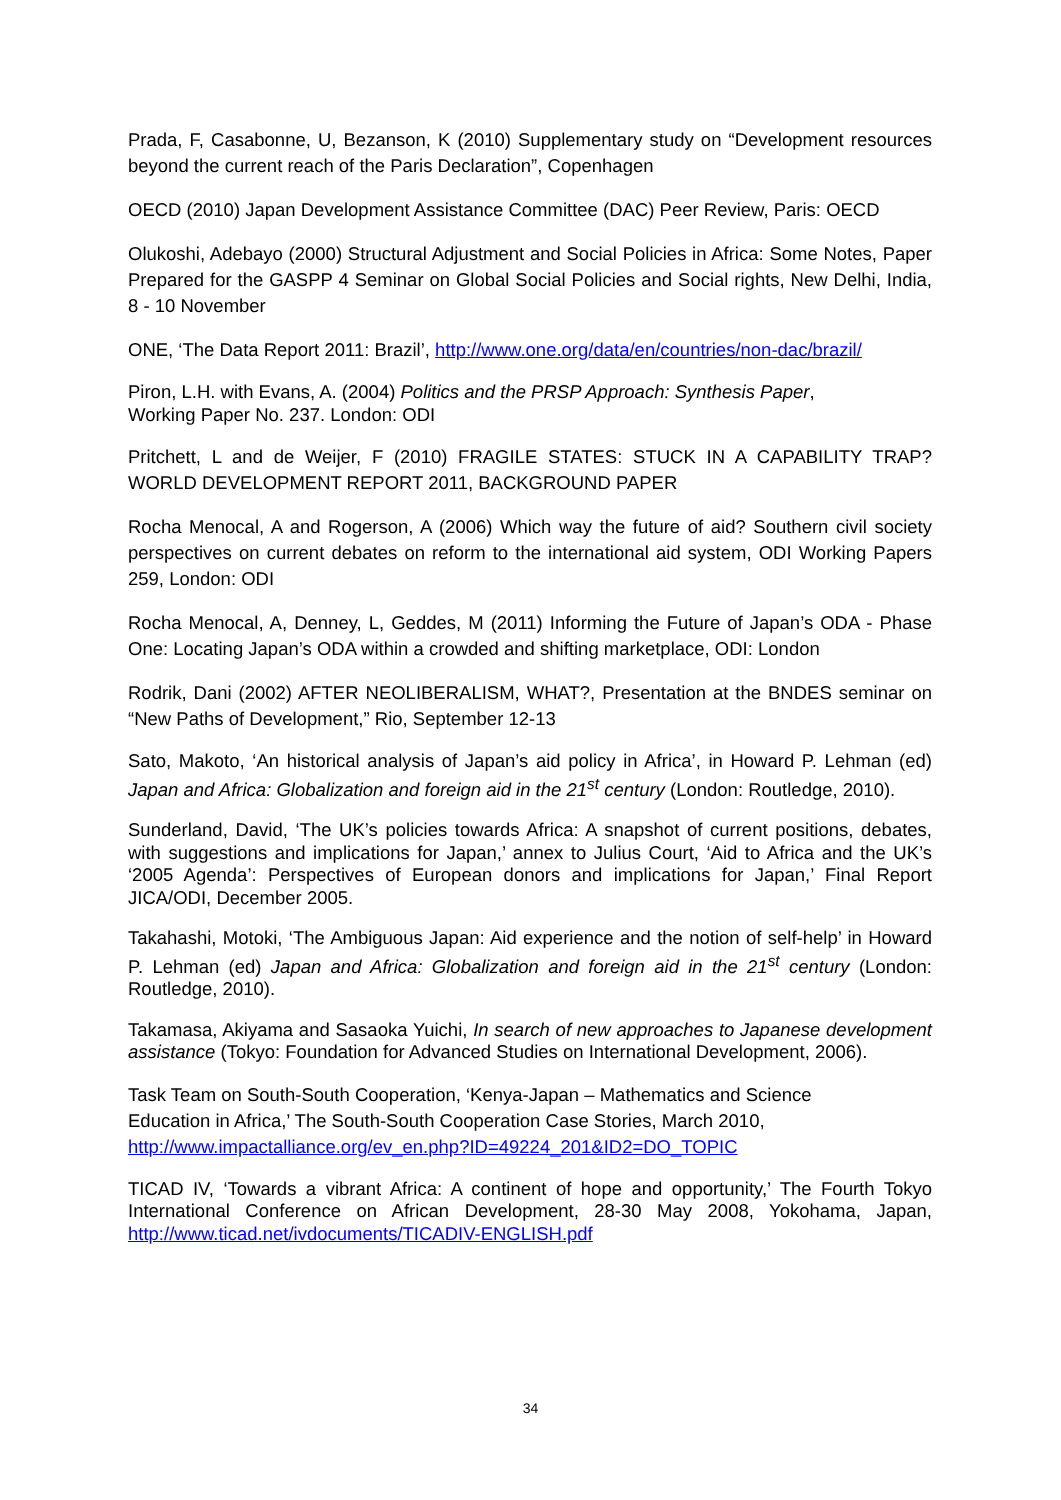Prada, F, Casabonne, U, Bezanson, K (2010) Supplementary study on “Development resources beyond the current reach of the Paris Declaration”, Copenhagen
OECD (2010) Japan Development Assistance Committee (DAC) Peer Review, Paris: OECD
Olukoshi, Adebayo (2000) Structural Adjustment and Social Policies in Africa: Some Notes, Paper Prepared for the GASPP 4 Seminar on Global Social Policies and Social rights, New Delhi, India, 8 - 10 November
ONE, ‘The Data Report 2011: Brazil’, http://www.one.org/data/en/countries/non-dac/brazil/
Piron, L.H. with Evans, A. (2004) Politics and the PRSP Approach: Synthesis Paper,
Working Paper No. 237. London: ODI
Pritchett, L and de Weijer, F (2010) FRAGILE STATES: STUCK IN A CAPABILITY TRAP? WORLD DEVELOPMENT REPORT 2011, BACKGROUND PAPER
Rocha Menocal, A and Rogerson, A (2006) Which way the future of aid? Southern civil society perspectives on current debates on reform to the international aid system, ODI Working Papers 259, London: ODI
Rocha Menocal, A, Denney, L, Geddes, M (2011) Informing the Future of Japan’s ODA - Phase One: Locating Japan’s ODA within a crowded and shifting marketplace, ODI: London
Rodrik, Dani (2002) AFTER NEOLIBERALISM, WHAT?, Presentation at the BNDES seminar on “New Paths of Development,” Rio, September 12-13
Sato, Makoto, ‘An historical analysis of Japan’s aid policy in Africa’, in Howard P. Lehman (ed) Japan and Africa: Globalization and foreign aid in the 21<sup>st</sup> century (London: Routledge, 2010).
Sunderland, David, ‘The UK’s policies towards Africa: A snapshot of current positions, debates, with suggestions and implications for Japan,’ annex to Julius Court, ‘Aid to Africa and the UK’s ‘2005 Agenda’: Perspectives of European donors and implications for Japan,’ Final Report JICA/ODI, December 2005.
Takahashi, Motoki, ‘The Ambiguous Japan: Aid experience and the notion of self-help’ in Howard P. Lehman (ed) Japan and Africa: Globalization and foreign aid in the 21<sup>st</sup> century (London: Routledge, 2010).
Takamasa, Akiyama and Sasaoka Yuichi, In search of new approaches to Japanese development assistance (Tokyo: Foundation for Advanced Studies on International Development, 2006).
Task Team on South-South Cooperation, ‘Kenya-Japan – Mathematics and Science
Education in Africa,’ The South-South Cooperation Case Stories, March 2010,
http://www.impactalliance.org/ev_en.php?ID=49224_201&ID2=DO_TOPIC
TICAD IV, ‘Towards a vibrant Africa: A continent of hope and opportunity,’ The Fourth Tokyo International Conference on African Development, 28-30 May 2008, Yokohama, Japan, http://www.ticad.net/ivdocuments/TICADIV-ENGLISH.pdf
34